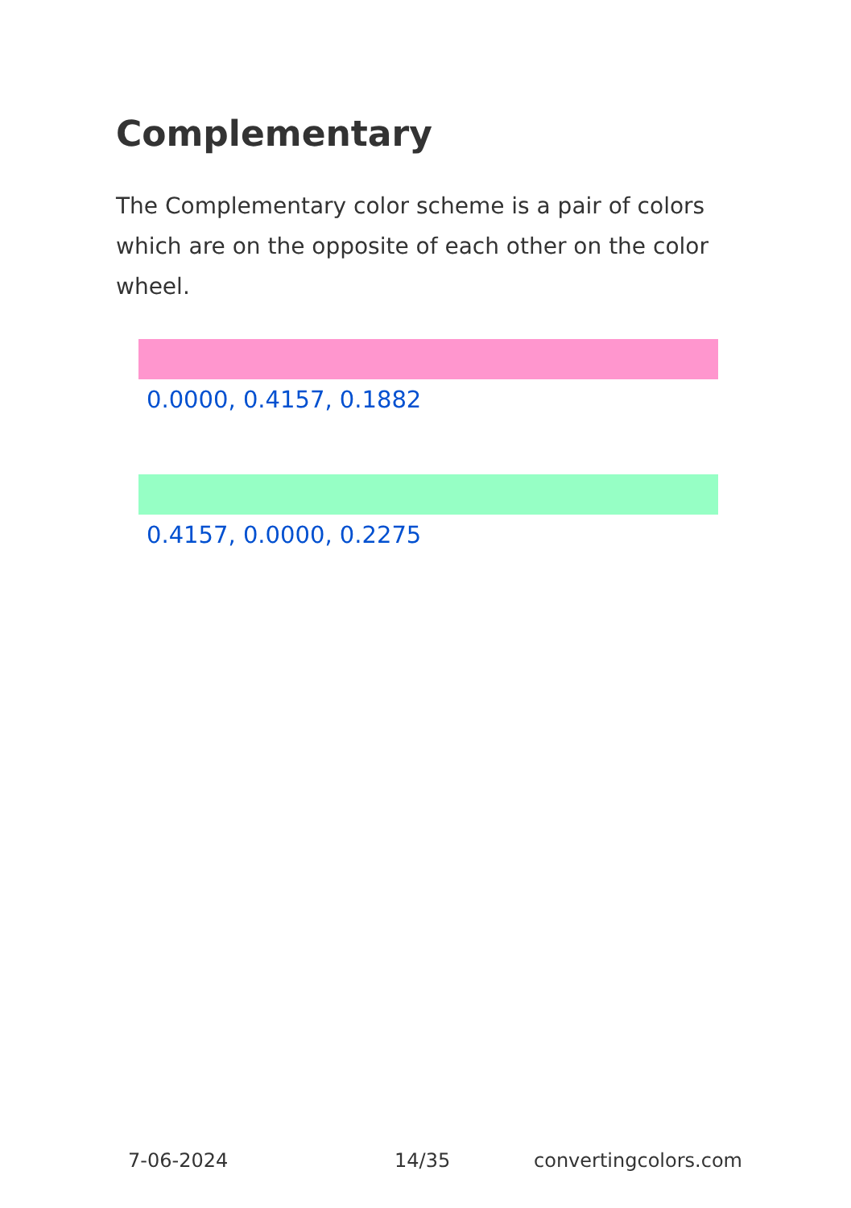Complementary
The Complementary color scheme is a pair of colors which are on the opposite of each other on the color wheel.
0.0000, 0.4157, 0.1882
0.4157, 0.0000, 0.2275
7-06-2024 14/35 convertingcolors.com